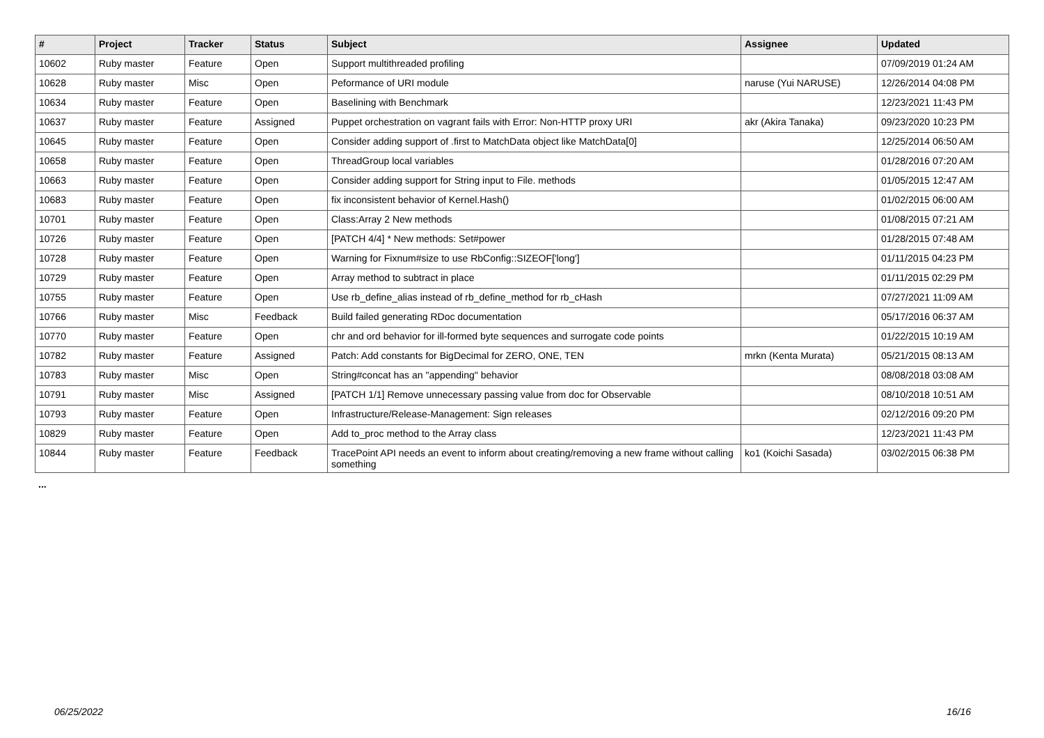| # | Project | Tracker | Status | Subject | Assignee | Updated |
| --- | --- | --- | --- | --- | --- | --- |
| 10602 | Ruby master | Feature | Open | Support multithreaded profiling | | 07/09/2019 01:24 AM |
| 10628 | Ruby master | Misc | Open | Peformance of URI module | naruse (Yui NARUSE) | 12/26/2014 04:08 PM |
| 10634 | Ruby master | Feature | Open | Baselining with Benchmark | | 12/23/2021 11:43 PM |
| 10637 | Ruby master | Feature | Assigned | Puppet orchestration on vagrant fails with Error: Non-HTTP proxy URI | akr (Akira Tanaka) | 09/23/2020 10:23 PM |
| 10645 | Ruby master | Feature | Open | Consider adding support of .first to MatchData object like MatchData[0] | | 12/25/2014 06:50 AM |
| 10658 | Ruby master | Feature | Open | ThreadGroup local variables | | 01/28/2016 07:20 AM |
| 10663 | Ruby master | Feature | Open | Consider adding support for String input to File. methods | | 01/05/2015 12:47 AM |
| 10683 | Ruby master | Feature | Open | fix inconsistent behavior of Kernel.Hash() | | 01/02/2015 06:00 AM |
| 10701 | Ruby master | Feature | Open | Class:Array 2 New methods | | 01/08/2015 07:21 AM |
| 10726 | Ruby master | Feature | Open | [PATCH 4/4] * New methods: Set#power | | 01/28/2015 07:48 AM |
| 10728 | Ruby master | Feature | Open | Warning for Fixnum#size to use RbConfig::SIZEOF['long'] | | 01/11/2015 04:23 PM |
| 10729 | Ruby master | Feature | Open | Array method to subtract in place | | 01/11/2015 02:29 PM |
| 10755 | Ruby master | Feature | Open | Use rb_define_alias instead of rb_define_method for rb_cHash | | 07/27/2021 11:09 AM |
| 10766 | Ruby master | Misc | Feedback | Build failed generating RDoc documentation | | 05/17/2016 06:37 AM |
| 10770 | Ruby master | Feature | Open | chr and ord behavior for ill-formed byte sequences and surrogate code points | | 01/22/2015 10:19 AM |
| 10782 | Ruby master | Feature | Assigned | Patch: Add constants for BigDecimal for ZERO, ONE, TEN | mrkn (Kenta Murata) | 05/21/2015 08:13 AM |
| 10783 | Ruby master | Misc | Open | String#concat has an "appending" behavior | | 08/08/2018 03:08 AM |
| 10791 | Ruby master | Misc | Assigned | [PATCH 1/1] Remove unnecessary passing value from doc for Observable | | 08/10/2018 10:51 AM |
| 10793 | Ruby master | Feature | Open | Infrastructure/Release-Management: Sign releases | | 02/12/2016 09:20 PM |
| 10829 | Ruby master | Feature | Open | Add to_proc method to the Array class | | 12/23/2021 11:43 PM |
| 10844 | Ruby master | Feature | Feedback | TracePoint API needs an event to inform about creating/removing a new frame without calling something | ko1 (Koichi Sasada) | 03/02/2015 06:38 PM |
...
06/25/2022 16/16